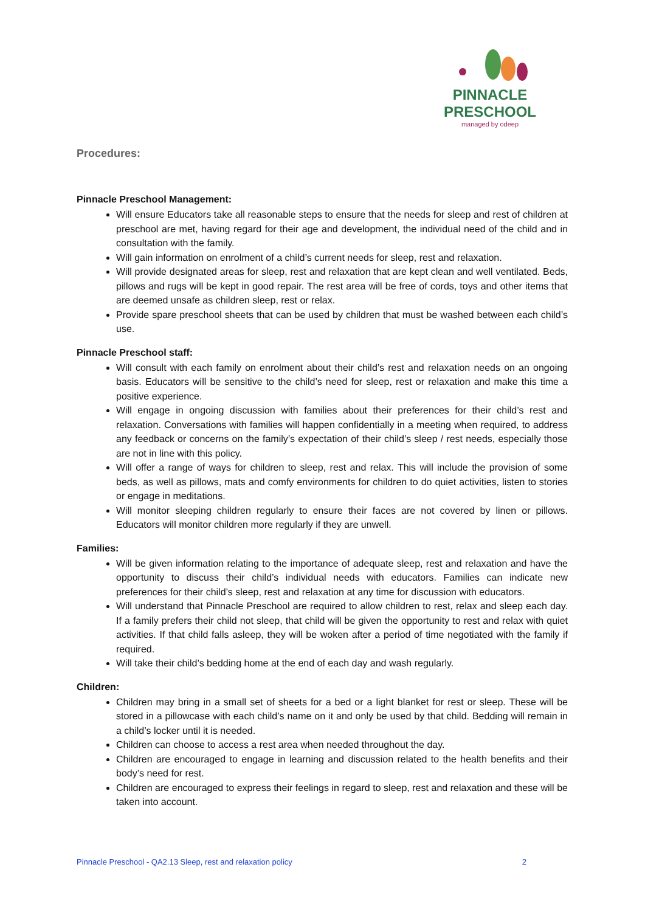PINNACLE
PRESCHOOL
managed by odeep
Procedures:
Pinnacle Preschool Management:
Will ensure Educators take all reasonable steps to ensure that the needs for sleep and rest of children at preschool are met, having regard for their age and development, the individual need of the child and in consultation with the family.
Will gain information on enrolment of a child’s current needs for sleep, rest and relaxation.
Will provide designated areas for sleep, rest and relaxation that are kept clean and well ventilated. Beds, pillows and rugs will be kept in good repair. The rest area will be free of cords, toys and other items that are deemed unsafe as children sleep, rest or relax.
Provide spare preschool sheets that can be used by children that must be washed between each child’s use.
Pinnacle Preschool staff:
Will consult with each family on enrolment about their child’s rest and relaxation needs on an ongoing basis. Educators will be sensitive to the child’s need for sleep, rest or relaxation and make this time a positive experience.
Will engage in ongoing discussion with families about their preferences for their child’s rest and relaxation. Conversations with families will happen confidentially in a meeting when required, to address any feedback or concerns on the family’s expectation of their child’s sleep / rest needs, especially those are not in line with this policy.
Will offer a range of ways for children to sleep, rest and relax. This will include the provision of some beds, as well as pillows, mats and comfy environments for children to do quiet activities, listen to stories or engage in meditations.
Will monitor sleeping children regularly to ensure their faces are not covered by linen or pillows. Educators will monitor children more regularly if they are unwell.
Families:
Will be given information relating to the importance of adequate sleep, rest and relaxation and have the opportunity to discuss their child’s individual needs with educators. Families can indicate new preferences for their child’s sleep, rest and relaxation at any time for discussion with educators.
Will understand that Pinnacle Preschool are required to allow children to rest, relax and sleep each day. If a family prefers their child not sleep, that child will be given the opportunity to rest and relax with quiet activities. If that child falls asleep, they will be woken after a period of time negotiated with the family if required.
Will take their child’s bedding home at the end of each day and wash regularly.
Children:
Children may bring in a small set of sheets for a bed or a light blanket for rest or sleep. These will be stored in a pillowcase with each child’s name on it and only be used by that child. Bedding will remain in a child’s locker until it is needed.
Children can choose to access a rest area when needed throughout the day.
Children are encouraged to engage in learning and discussion related to the health benefits and their body’s need for rest.
Children are encouraged to express their feelings in regard to sleep, rest and relaxation and these will be taken into account.
Pinnacle Preschool - QA2.13 Sleep, rest and relaxation policy 2